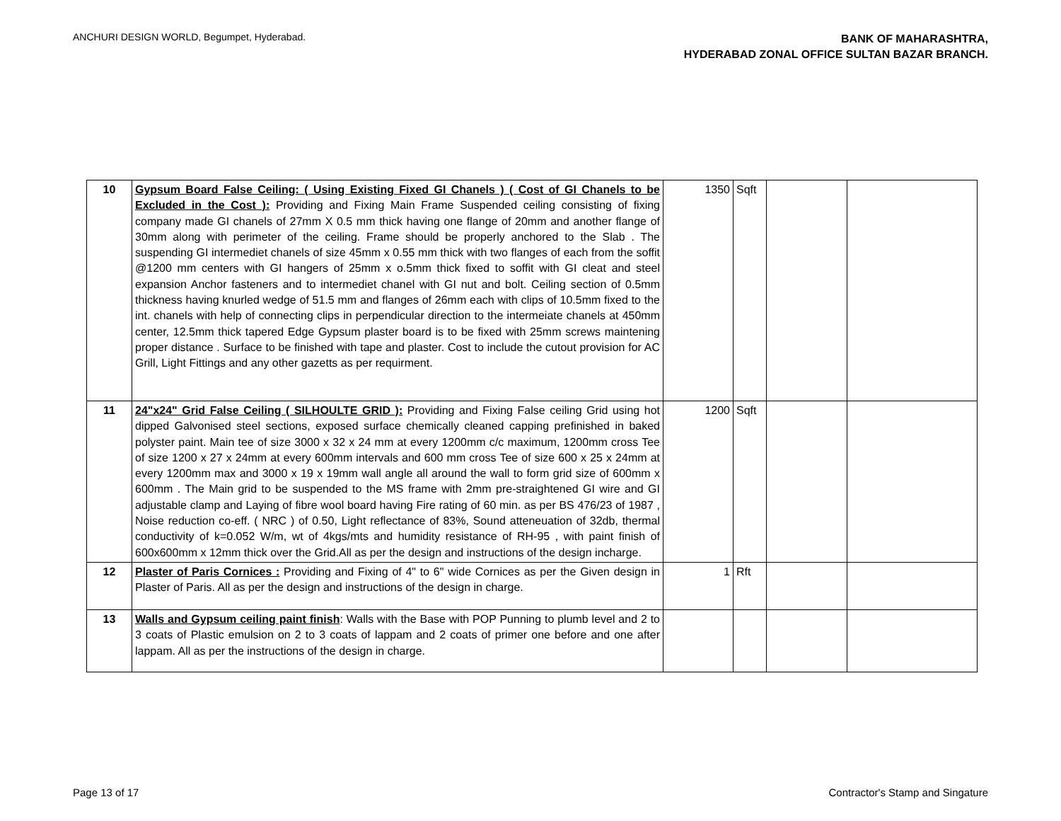ANCHURI DESIGN WORLD, Begumpet, Hyderabad.
BANK OF MAHARASHTRA,
HYDERABAD ZONAL OFFICE SULTAN BAZAR BRANCH.
| 10 | Gypsum Board False Ceiling: ( Using Existing Fixed GI Chanels ) ( Cost of GI Chanels to be Excluded in the Cost ): Providing and Fixing Main Frame Suspended ceiling consisting of fixing company made GI chanels of 27mm X 0.5 mm thick having one flange of 20mm and another flange of 30mm along with perimeter of the ceiling. Frame should be properly anchored to the Slab . The suspending GI intermediet chanels of size 45mm x 0.55 mm thick with two flanges of each from the soffit @1200 mm centers with GI hangers of 25mm x o.5mm thick fixed to soffit with GI cleat and steel expansion Anchor fasteners and to intermediet chanel with GI nut and bolt. Ceiling section of 0.5mm thickness having knurled wedge of 51.5 mm and flanges of 26mm each with clips of 10.5mm fixed to the int. chanels with help of connecting clips in perpendicular direction to the intermeiate chanels at 450mm center, 12.5mm thick tapered Edge Gypsum plaster board is to be fixed with 25mm screws maintening proper distance . Surface to be finished with tape and plaster. Cost to include the cutout provision for AC Grill, Light Fittings and any other gazetts as per requirment. | 1350 | Sqft | | |
| 11 | 24"x24" Grid False Ceiling ( SILHOULTE GRID ): Providing and Fixing False ceiling Grid using hot dipped Galvonised steel sections, exposed surface chemically cleaned capping prefinished in baked polyster paint. Main tee of size 3000 x 32 x 24 mm at every 1200mm c/c maximum, 1200mm cross Tee of size 1200 x 27 x 24mm at every 600mm intervals and 600 mm cross Tee of size 600 x 25 x 24mm at every 1200mm max and 3000 x 19 x 19mm wall angle all around the wall to form grid size of 600mm x 600mm . The Main grid to be suspended to the MS frame with 2mm pre-straightened GI wire and GI adjustable clamp and Laying of fibre wool board having Fire rating of 60 min. as per BS 476/23 of 1987 , Noise reduction co-eff. ( NRC ) of 0.50, Light reflectance of 83%, Sound atteneuation of 32db, thermal conductivity of k=0.052 W/m, wt of 4kgs/mts and humidity resistance of RH-95 , with paint finish of 600x600mm x 12mm thick over the Grid.All as per the design and instructions of the design incharge. | 1200 | Sqft | | |
| 12 | Plaster of Paris Cornices : Providing and Fixing of 4" to 6" wide Cornices as per the Given design in Plaster of Paris. All as per the design and instructions of the design in charge. | 1 | Rft | | |
| 13 | Walls and Gypsum ceiling paint finish : Walls with the Base with POP Punning to plumb level and 2 to 3 coats of Plastic emulsion on 2 to 3 coats of lappam and 2 coats of primer one before and one after lappam. All as per the instructions of the design in charge. | | | | |
Page 13 of 17 Contractor's Stamp and Singature